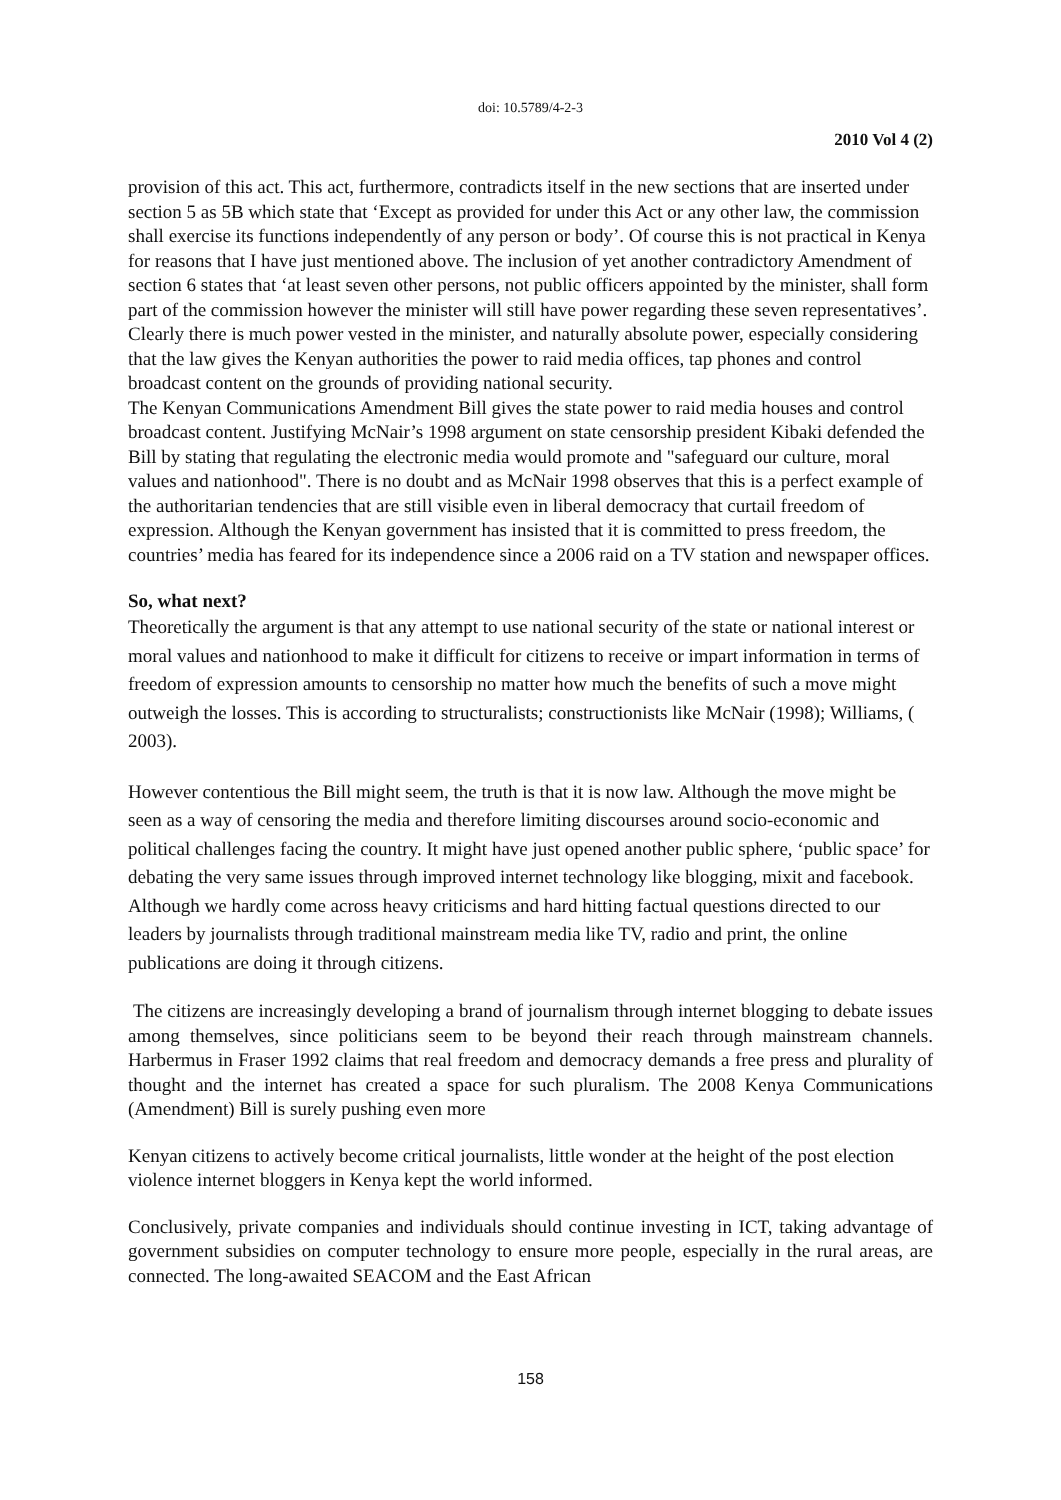doi: 10.5789/4-2-3
2010 Vol 4 (2)
provision of this act. This act, furthermore, contradicts itself in the new sections that are inserted under section 5 as 5B which state that ‘Except as provided for under this Act or any other law, the commission shall exercise its functions independently of any person or body’. Of course this is not practical in Kenya for reasons that I have just mentioned above. The inclusion of yet another contradictory Amendment of section 6 states that ‘at least seven other persons, not public officers appointed by the minister, shall form part of the commission however the minister will still have power regarding these seven representatives’. Clearly there is much power vested in the minister, and naturally absolute power, especially considering that the law gives the Kenyan authorities the power to raid media offices, tap phones and control broadcast content on the grounds of providing national security.
The Kenyan Communications Amendment Bill gives the state power to raid media houses and control broadcast content. Justifying McNair’s 1998 argument on state censorship president Kibaki defended the Bill by stating that regulating the electronic media would promote and "safeguard our culture, moral values and nationhood". There is no doubt and as McNair 1998 observes that this is a perfect example of the authoritarian tendencies that are still visible even in liberal democracy that curtail freedom of expression. Although the Kenyan government has insisted that it is committed to press freedom, the countries’ media has feared for its independence since a 2006 raid on a TV station and newspaper offices.
So, what next?
Theoretically the argument is that any attempt to use national security of the state or national interest or moral values and nationhood to make it difficult for citizens to receive or impart information in terms of freedom of expression amounts to censorship no matter how much the benefits of such a move might outweigh the losses. This is according to structuralists; constructionists like McNair (1998); Williams, ( 2003).
However contentious the Bill might seem, the truth is that it is now law. Although the move might be seen as a way of censoring the media and therefore limiting discourses around socio-economic and political challenges facing the country. It might have just opened another public sphere, ‘public space’ for debating the very same issues through improved internet technology like blogging, mixit and facebook. Although we hardly come across heavy criticisms and hard hitting factual questions directed to our leaders by journalists through traditional mainstream media like TV, radio and print, the online publications are doing it through citizens.
The citizens are increasingly developing a brand of journalism through internet blogging to debate issues among themselves, since politicians seem to be beyond their reach through mainstream channels. Harbermus in Fraser 1992 claims that real freedom and democracy demands a free press and plurality of thought and the internet has created a space for such pluralism. The 2008 Kenya Communications (Amendment) Bill is surely pushing even more
Kenyan citizens to actively become critical journalists, little wonder at the height of the post election violence internet bloggers in Kenya kept the world informed.
Conclusively, private companies and individuals should continue investing in ICT, taking advantage of government subsidies on computer technology to ensure more people, especially in the rural areas, are connected. The long-awaited SEACOM and the East African
158